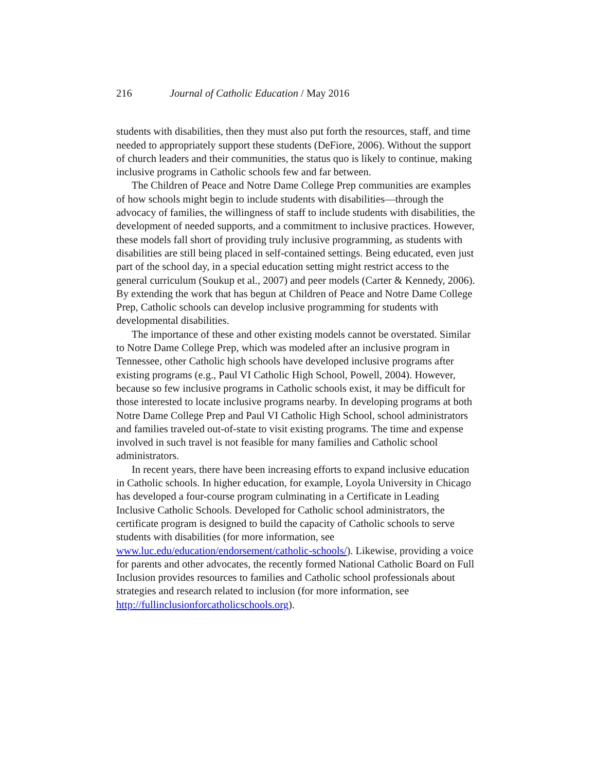216 Journal of Catholic Education / May 2016
students with disabilities, then they must also put forth the resources, staff, and time needed to appropriately support these students (DeFiore, 2006). Without the support of church leaders and their communities, the status quo is likely to continue, making inclusive programs in Catholic schools few and far between.
The Children of Peace and Notre Dame College Prep communities are examples of how schools might begin to include students with disabilities—through the advocacy of families, the willingness of staff to include students with disabilities, the development of needed supports, and a commitment to inclusive practices. However, these models fall short of providing truly inclusive programming, as students with disabilities are still being placed in self-contained settings. Being educated, even just part of the school day, in a special education setting might restrict access to the general curriculum (Soukup et al., 2007) and peer models (Carter & Kennedy, 2006). By extending the work that has begun at Children of Peace and Notre Dame College Prep, Catholic schools can develop inclusive programming for students with developmental disabilities.
The importance of these and other existing models cannot be overstated. Similar to Notre Dame College Prep, which was modeled after an inclusive program in Tennessee, other Catholic high schools have developed inclusive programs after existing programs (e.g., Paul VI Catholic High School, Powell, 2004). However, because so few inclusive programs in Catholic schools exist, it may be difficult for those interested to locate inclusive programs nearby. In developing programs at both Notre Dame College Prep and Paul VI Catholic High School, school administrators and families traveled out-of-state to visit existing programs. The time and expense involved in such travel is not feasible for many families and Catholic school administrators.
In recent years, there have been increasing efforts to expand inclusive education in Catholic schools. In higher education, for example, Loyola University in Chicago has developed a four-course program culminating in a Certificate in Leading Inclusive Catholic Schools. Developed for Catholic school administrators, the certificate program is designed to build the capacity of Catholic schools to serve students with disabilities (for more information, see www.luc.edu/education/endorsement/catholic-schools/). Likewise, providing a voice for parents and other advocates, the recently formed National Catholic Board on Full Inclusion provides resources to families and Catholic school professionals about strategies and research related to inclusion (for more information, see http://fullinclusionforcatholicschools.org).